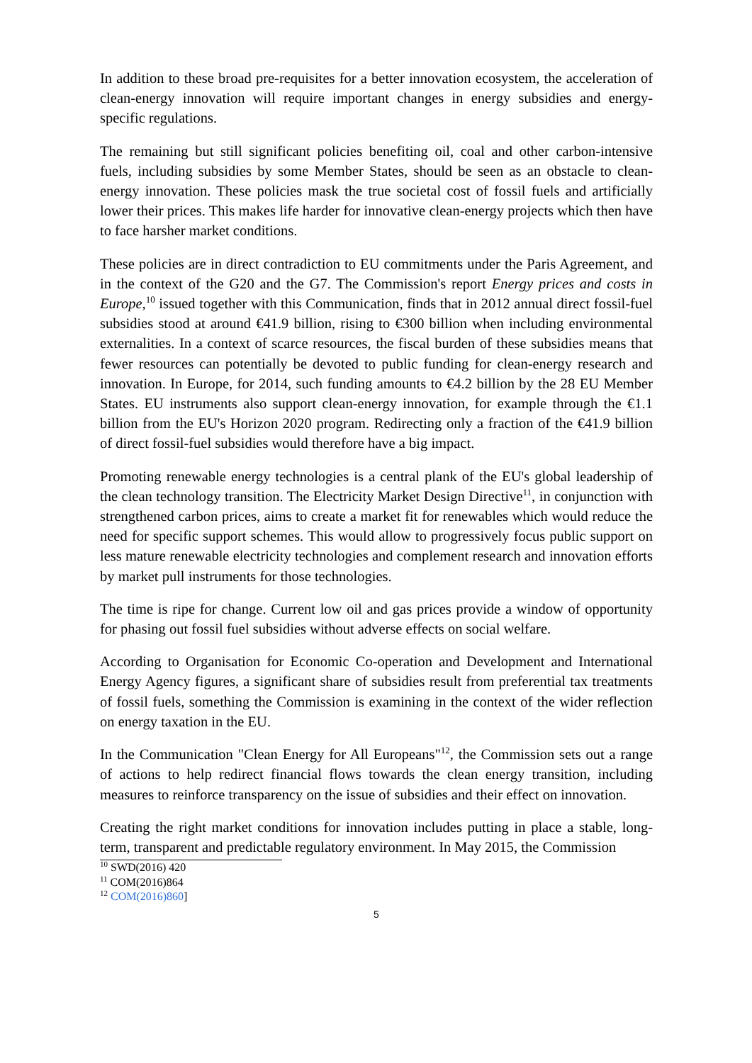In addition to these broad pre-requisites for a better innovation ecosystem, the acceleration of clean-energy innovation will require important changes in energy subsidies and energy-specific regulations.
The remaining but still significant policies benefiting oil, coal and other carbon-intensive fuels, including subsidies by some Member States, should be seen as an obstacle to clean-energy innovation. These policies mask the true societal cost of fossil fuels and artificially lower their prices. This makes life harder for innovative clean-energy projects which then have to face harsher market conditions.
These policies are in direct contradiction to EU commitments under the Paris Agreement, and in the context of the G20 and the G7. The Commission's report Energy prices and costs in Europe,<sup>10</sup> issued together with this Communication, finds that in 2012 annual direct fossil-fuel subsidies stood at around €41.9 billion, rising to €300 billion when including environmental externalities. In a context of scarce resources, the fiscal burden of these subsidies means that fewer resources can potentially be devoted to public funding for clean-energy research and innovation. In Europe, for 2014, such funding amounts to €4.2 billion by the 28 EU Member States. EU instruments also support clean-energy innovation, for example through the €1.1 billion from the EU's Horizon 2020 program. Redirecting only a fraction of the €41.9 billion of direct fossil-fuel subsidies would therefore have a big impact.
Promoting renewable energy technologies is a central plank of the EU's global leadership of the clean technology transition. The Electricity Market Design Directive<sup>11</sup>, in conjunction with strengthened carbon prices, aims to create a market fit for renewables which would reduce the need for specific support schemes. This would allow to progressively focus public support on less mature renewable electricity technologies and complement research and innovation efforts by market pull instruments for those technologies.
The time is ripe for change. Current low oil and gas prices provide a window of opportunity for phasing out fossil fuel subsidies without adverse effects on social welfare.
According to Organisation for Economic Co-operation and Development and International Energy Agency figures, a significant share of subsidies result from preferential tax treatments of fossil fuels, something the Commission is examining in the context of the wider reflection on energy taxation in the EU.
In the Communication "Clean Energy for All Europeans"<sup>12</sup>, the Commission sets out a range of actions to help redirect financial flows towards the clean energy transition, including measures to reinforce transparency on the issue of subsidies and their effect on innovation.
Creating the right market conditions for innovation includes putting in place a stable, long-term, transparent and predictable regulatory environment. In May 2015, the Commission
<sup>10</sup> SWD(2016) 420
<sup>11</sup> COM(2016)864
<sup>12</sup> COM(2016)860]
5